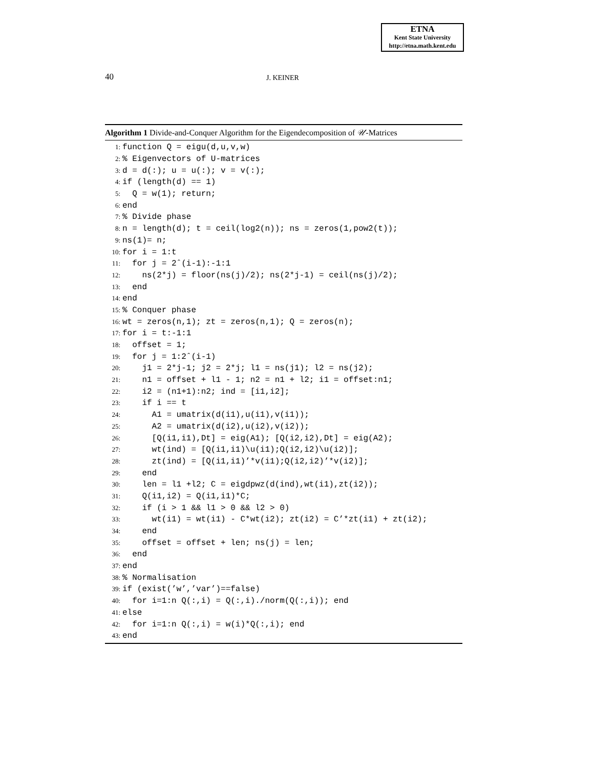ETNA
Kent State University
http://etna.math.kent.edu
40 J. KEINER
Algorithm 1 Divide-and-Conquer Algorithm for the Eigendecomposition of 𝒰-Matrices
1: function Q = eigu(d,u,v,w)
2:% Eigenvectors of U-matrices
3: d = d(:); u = u(:); v = v(:);
4: if (length(d) == 1)
5: Q = w(1); return;
6: end
7:% Divide phase
8: n = length(d); t = ceil(log2(n)); ns = zeros(1,pow2(t));
9: ns(1)= n;
10: for i = 1:t
11: for j = 2ˆ(i-1):-1:1
12: ns(2*j) = floor(ns(j)/2); ns(2*j-1) = ceil(ns(j)/2);
13: end
14: end
15:% Conquer phase
16: wt = zeros(n,1); zt = zeros(n,1); Q = zeros(n);
17: for i = t:-1:1
18: offset = 1;
19: for j = 1:2ˆ(i-1)
20: j1 = 2*j-1; j2 = 2*j; l1 = ns(j1); l2 = ns(j2);
21: n1 = offset + l1 - 1; n2 = n1 + l2; i1 = offset:n1;
22: i2 = (n1+1):n2; ind = [i1,i2];
23: if i == t
24: A1 = umatrix(d(i1),u(i1),v(i1));
25: A2 = umatrix(d(i2),u(i2),v(i2));
26: [Q(i1,i1),Dt] = eig(A1); [Q(i2,i2),Dt] = eig(A2);
27: wt(ind) = [Q(i1,i1)\u(i1);Q(i2,i2)\u(i2)];
28: zt(ind) = [Q(i1,i1)’*v(i1);Q(i2,i2)’*v(i2)];
29: end
30: len = l1 +l2; C = eigdpwz(d(ind),wt(i1),zt(i2));
31: Q(i1,i2) = Q(i1,i1)*C;
32: if (i > 1 && l1 > 0 && l2 > 0)
33: wt(i1) = wt(i1) - C*wt(i2); zt(i2) = C’*zt(i1) + zt(i2);
34: end
35: offset = offset + len; ns(j) = len;
36: end
37: end
38:% Normalisation
39: if (exist(’w’,’var’)==false)
40: for i=1:n Q(:,i) = Q(:,i)./norm(Q(:,i)); end
41: else
42: for i=1:n Q(:,i) = w(i)*Q(:,i); end
43: end